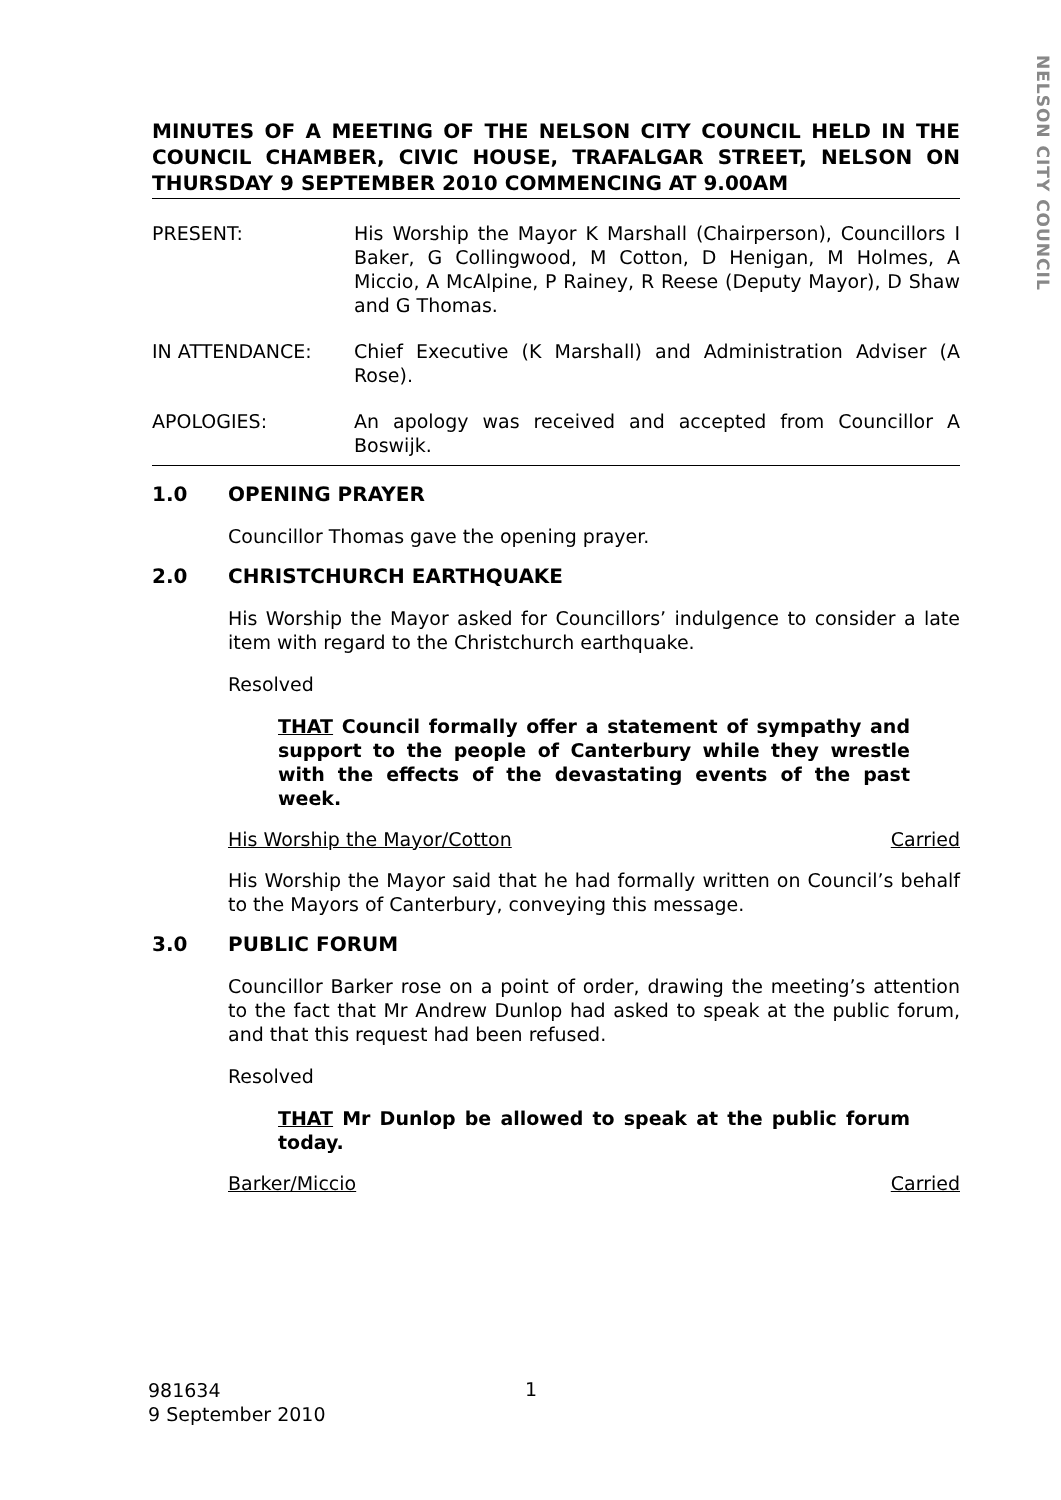NELSON CITY COUNCIL
MINUTES OF A MEETING OF THE NELSON CITY COUNCIL HELD IN THE COUNCIL CHAMBER, CIVIC HOUSE, TRAFALGAR STREET, NELSON ON THURSDAY 9 SEPTEMBER 2010 COMMENCING AT 9.00AM
PRESENT: His Worship the Mayor K Marshall (Chairperson), Councillors I Baker, G Collingwood, M Cotton, D Henigan, M Holmes, A Miccio, A McAlpine, P Rainey, R Reese (Deputy Mayor), D Shaw and G Thomas.
IN ATTENDANCE: Chief Executive (K Marshall) and Administration Adviser (A Rose).
APOLOGIES: An apology was received and accepted from Councillor A Boswijk.
1.0 OPENING PRAYER
Councillor Thomas gave the opening prayer.
2.0 CHRISTCHURCH EARTHQUAKE
His Worship the Mayor asked for Councillors’ indulgence to consider a late item with regard to the Christchurch earthquake.
Resolved
THAT Council formally offer a statement of sympathy and support to the people of Canterbury while they wrestle with the effects of the devastating events of the past week.
His Worship the Mayor/Cotton Carried
His Worship the Mayor said that he had formally written on Council’s behalf to the Mayors of Canterbury, conveying this message.
3.0 PUBLIC FORUM
Councillor Barker rose on a point of order, drawing the meeting’s attention to the fact that Mr Andrew Dunlop had asked to speak at the public forum, and that this request had been refused.
Resolved
THAT Mr Dunlop be allowed to speak at the public forum today.
Barker/Miccio Carried
981634
9 September 2010
1